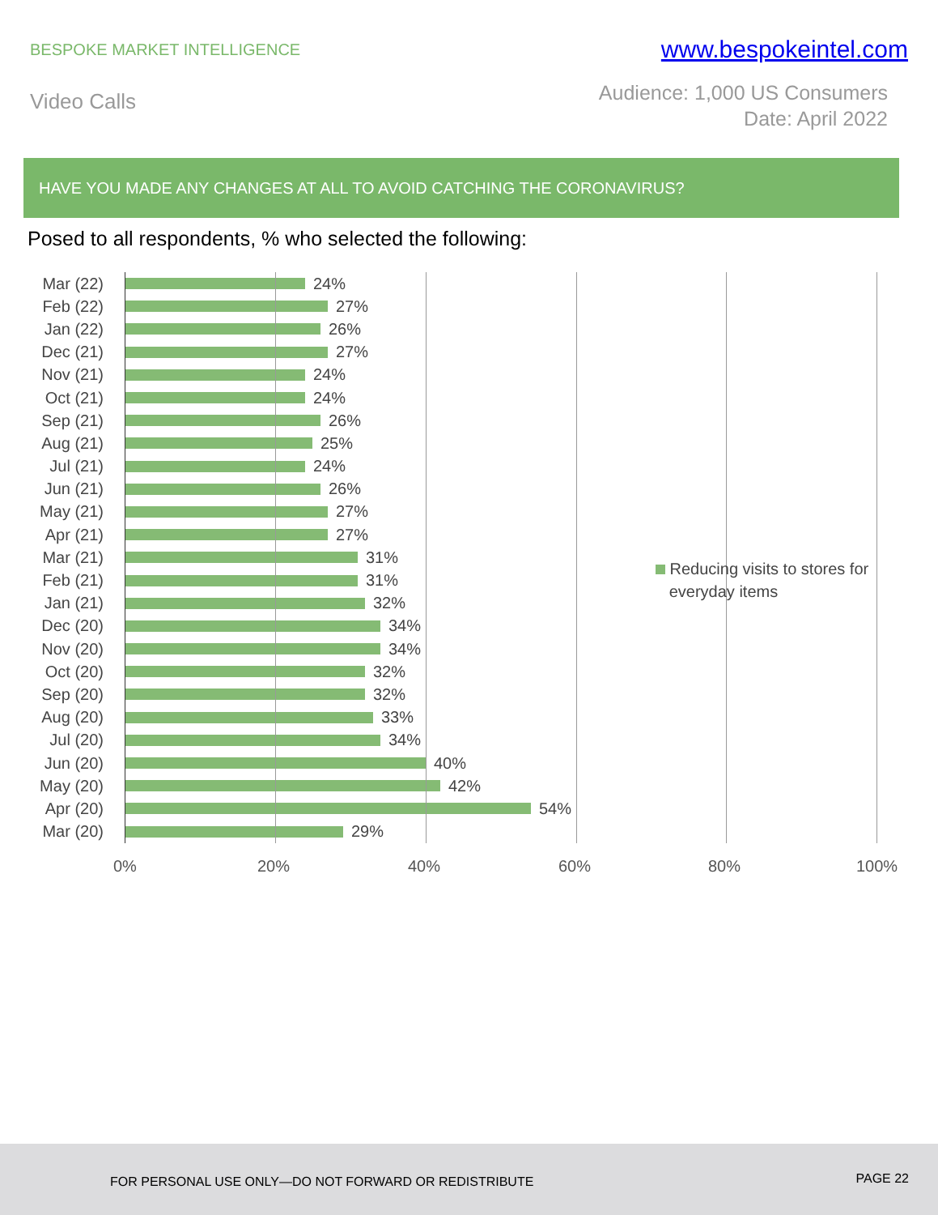BESPOKE MARKET INTELLIGENCE
www.bespokeintel.com
Video Calls
Audience: 1,000 US Consumers
Date: April 2022
HAVE YOU MADE ANY CHANGES AT ALL TO AVOID CATCHING THE CORONAVIRUS?
Posed to all respondents, % who selected the following:
Mar (22) 24%
Feb (22) 27%
Jan (22) 26%
Dec (21) 27%
Nov (21) 24%
Oct (21) 24%
Sep (21) 26%
Aug (21) 25%
Jul (21) 24%
Jun (21) 26%
May (21) 27%
Apr (21) 27%
Mar (21) 31%
Feb (21) 31%
Jan (21) 32%
Dec (20) 34%
Nov (20) 34%
Oct (20) 32%
Sep (20) 32%
Aug (20) 33%
Jul (20) 34%
Jun (20) 40%
May (20) 42%
Apr (20) 54%
Mar (20) 29%
0% 20% 40% 60% 80% 100%
Reducing visits to stores for
everyday items
FOR PERSONAL USE ONLY—DO NOT FORWARD OR REDISTRIBUTE PAGE 22